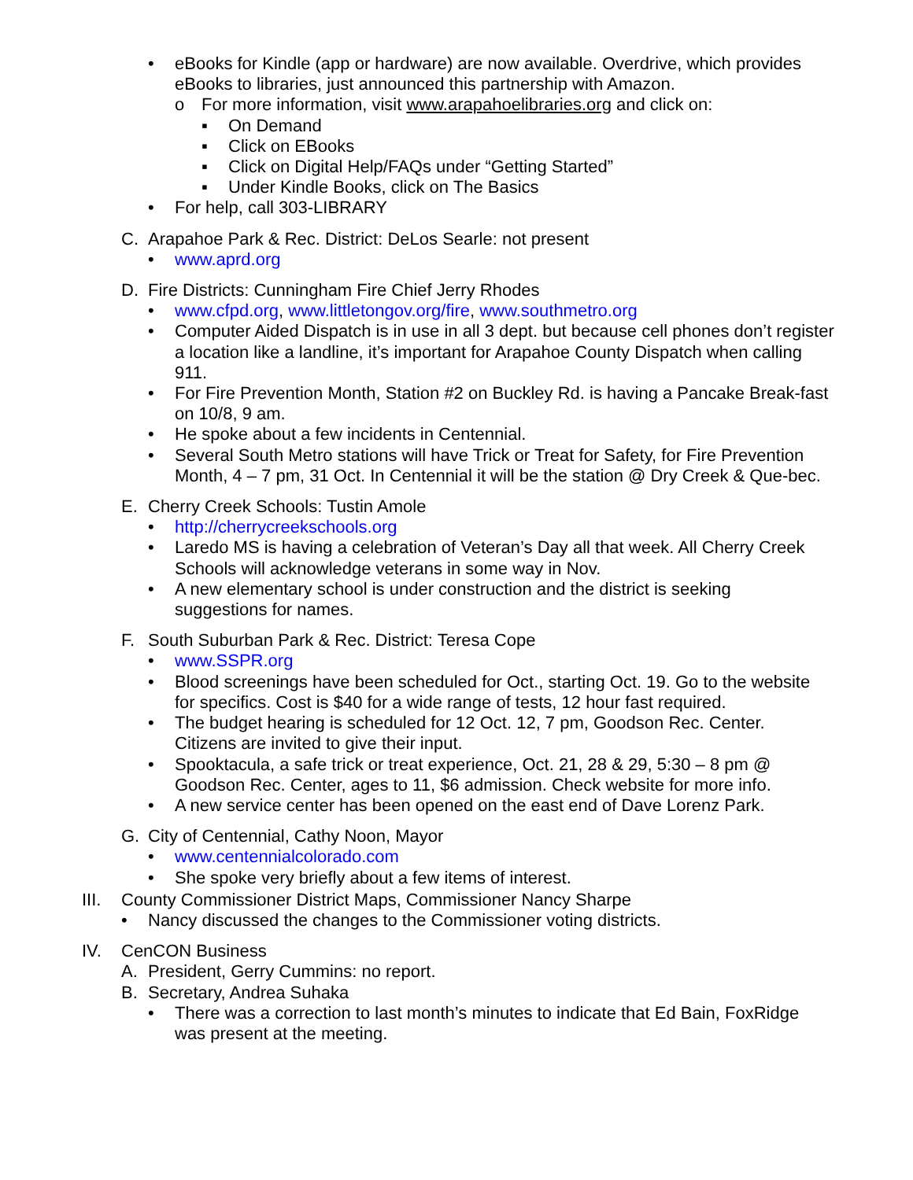• eBooks for Kindle (app or hardware) are now available. Overdrive, which provides eBooks to libraries, just announced this partnership with Amazon.
o For more information, visit www.arapahoelibraries.org and click on:
▪ On Demand
▪ Click on EBooks
▪ Click on Digital Help/FAQs under “Getting Started”
▪ Under Kindle Books, click on The Basics
• For help, call 303-LIBRARY
C. Arapahoe Park & Rec. District: DeLos Searle: not present
• www.aprd.org
D. Fire Districts: Cunningham Fire Chief Jerry Rhodes
• www.cfpd.org, www.littletongov.org/fire, www.southmetro.org
• Computer Aided Dispatch is in use in all 3 dept. but because cell phones don’t register a location like a landline, it’s important for Arapahoe County Dispatch when calling 911.
• For Fire Prevention Month, Station #2 on Buckley Rd. is having a Pancake Break-fast on 10/8, 9 am.
• He spoke about a few incidents in Centennial.
• Several South Metro stations will have Trick or Treat for Safety, for Fire Prevention Month, 4 – 7 pm, 31 Oct. In Centennial it will be the station @ Dry Creek & Que-bec.
E. Cherry Creek Schools: Tustin Amole
• http://cherrycreekschools.org
• Laredo MS is having a celebration of Veteran’s Day all that week. All Cherry Creek Schools will acknowledge veterans in some way in Nov.
• A new elementary school is under construction and the district is seeking suggestions for names.
F. South Suburban Park & Rec. District: Teresa Cope
• www.SSPR.org
• Blood screenings have been scheduled for Oct., starting Oct. 19. Go to the website for specifics. Cost is $40 for a wide range of tests, 12 hour fast required.
• The budget hearing is scheduled for 12 Oct. 12, 7 pm, Goodson Rec. Center. Citizens are invited to give their input.
• Spooktacula, a safe trick or treat experience, Oct. 21, 28 & 29, 5:30 – 8 pm @ Goodson Rec. Center, ages to 11, $6 admission. Check website for more info.
• A new service center has been opened on the east end of Dave Lorenz Park.
G. City of Centennial, Cathy Noon, Mayor
• www.centennialcolorado.com
• She spoke very briefly about a few items of interest.
III. County Commissioner District Maps, Commissioner Nancy Sharpe
• Nancy discussed the changes to the Commissioner voting districts.
IV. CenCON Business
A. President, Gerry Cummins: no report.
B. Secretary, Andrea Suhaka
• There was a correction to last month’s minutes to indicate that Ed Bain, FoxRidge was present at the meeting.